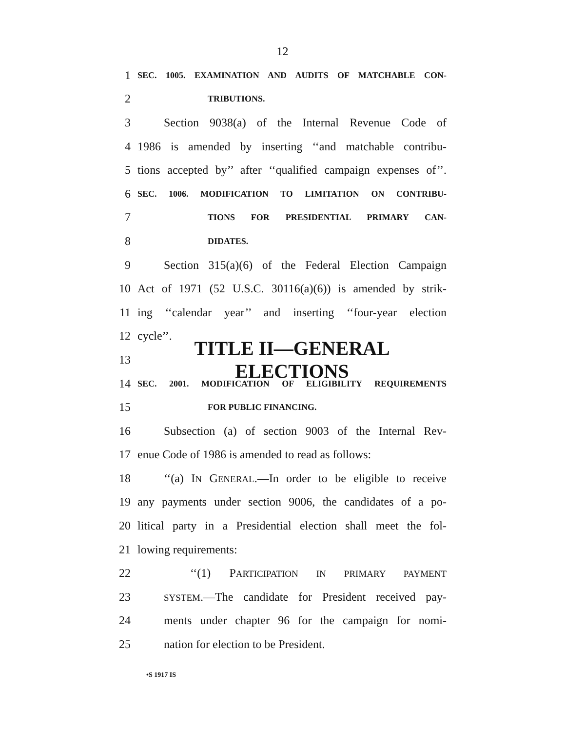12
1 SEC. 1005. EXAMINATION AND AUDITS OF MATCHABLE CON-
2 TRIBUTIONS.
3 Section 9038(a) of the Internal Revenue Code of
4 1986 is amended by inserting ‘‘and matchable contribu-
5 tions accepted by’’ after ‘‘qualified campaign expenses of’’.
6 SEC. 1006. MODIFICATION TO LIMITATION ON CONTRIBU-
7 TIONS FOR PRESIDENTIAL PRIMARY CAN-
8 DIDATES.
9 Section 315(a)(6) of the Federal Election Campaign
10 Act of 1971 (52 U.S.C. 30116(a)(6)) is amended by strik-
11 ing ‘‘calendar year’’ and inserting ‘‘four-year election
12 cycle’’.
13 TITLE II—GENERAL ELECTIONS
14 SEC. 2001. MODIFICATION OF ELIGIBILITY REQUIREMENTS
15 FOR PUBLIC FINANCING.
16 Subsection (a) of section 9003 of the Internal Rev-
17 enue Code of 1986 is amended to read as follows:
18 ‘‘(a) IN GENERAL.—In order to be eligible to receive
19 any payments under section 9006, the candidates of a po-
20 litical party in a Presidential election shall meet the fol-
21 lowing requirements:
22 ‘‘(1) PARTICIPATION IN PRIMARY PAYMENT
23 SYSTEM.—The candidate for President received pay-
24 ments under chapter 96 for the campaign for nomi-
25 nation for election to be President.
•S 1917 IS